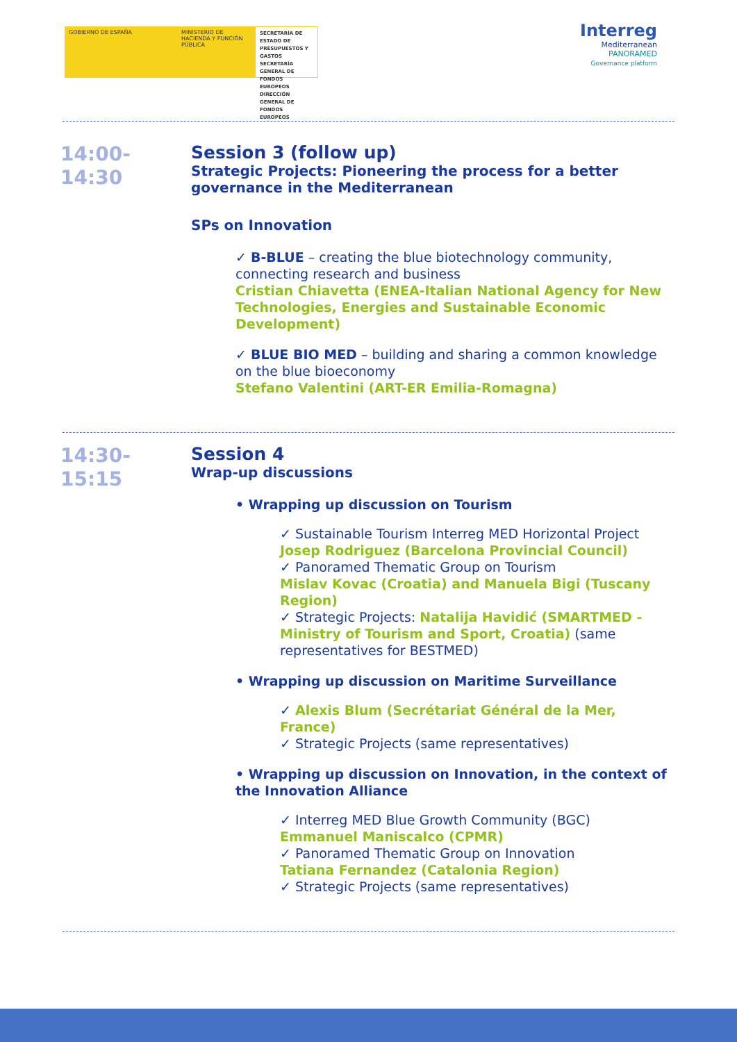GOBIERNO DE ESPAÑA MINISTERIO DE HACIENDA Y FUNCIÓN PÚBLICA
SECRETARÍA DE ESTADO DE PRESUPUESTOS Y GASTOS
SECRETARÍA GENERAL DE FONDOS EUROPEOS
DIRECCIÓN GENERAL DE FONDOS EUROPEOS
Interreg
Mediterranean
PANORAMED
Governance platform
14:00-
14:30
Session 3 (follow up)
Strategic Projects: Pioneering the process for a better governance in the Mediterranean
SPs on Innovation
✓ B-BLUE – creating the blue biotechnology community, connecting research and business
Cristian Chiavetta (ENEA-Italian National Agency for New Technologies, Energies and Sustainable Economic Development)
✓ BLUE BIO MED – building and sharing a common knowledge on the blue bioeconomy
Stefano Valentini (ART-ER Emilia-Romagna)
14:30-
15:15
Session 4
Wrap-up discussions
• Wrapping up discussion on Tourism
✓ Sustainable Tourism Interreg MED Horizontal Project
Josep Rodriguez (Barcelona Provincial Council)
✓ Panoramed Thematic Group on Tourism
Mislav Kovac (Croatia) and Manuela Bigi (Tuscany Region)
✓ Strategic Projects: Natalija Havidić (SMARTMED - Ministry of Tourism and Sport, Croatia) (same representatives for BESTMED)
• Wrapping up discussion on Maritime Surveillance
✓ Alexis Blum (Secrétariat Général de la Mer, France)
✓ Strategic Projects (same representatives)
• Wrapping up discussion on Innovation, in the context of the Innovation Alliance
✓ Interreg MED Blue Growth Community (BGC)
Emmanuel Maniscalco (CPMR)
✓ Panoramed Thematic Group on Innovation
Tatiana Fernandez (Catalonia Region)
✓ Strategic Projects (same representatives)